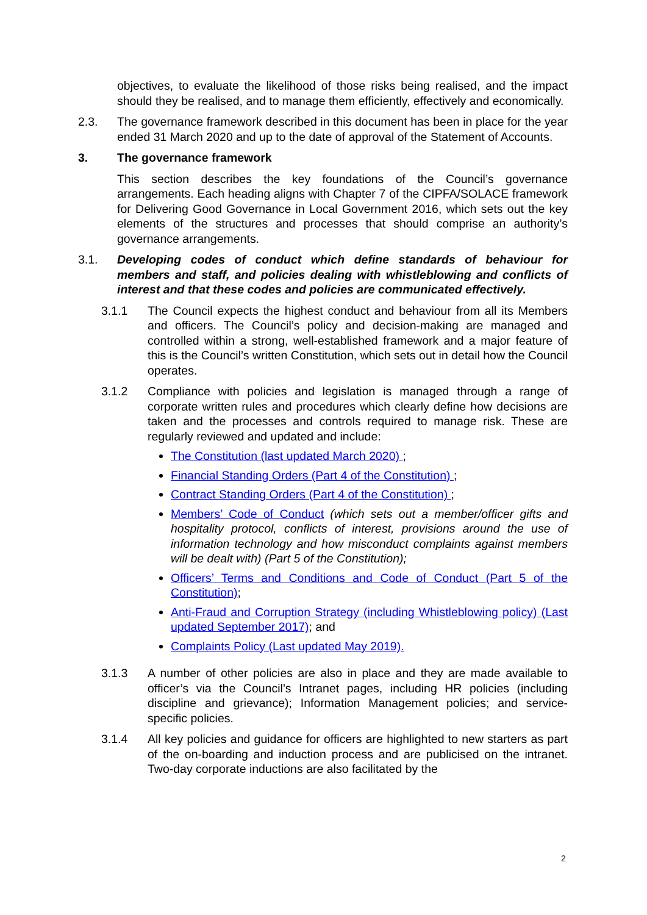objectives, to evaluate the likelihood of those risks being realised, and the impact should they be realised, and to manage them efficiently, effectively and economically.
2.3. The governance framework described in this document has been in place for the year ended 31 March 2020 and up to the date of approval of the Statement of Accounts.
3. The governance framework
This section describes the key foundations of the Council’s governance arrangements. Each heading aligns with Chapter 7 of the CIPFA/SOLACE framework for Delivering Good Governance in Local Government 2016, which sets out the key elements of the structures and processes that should comprise an authority’s governance arrangements.
3.1. Developing codes of conduct which define standards of behaviour for members and staff, and policies dealing with whistleblowing and conflicts of interest and that these codes and policies are communicated effectively.
3.1.1 The Council expects the highest conduct and behaviour from all its Members and officers. The Council’s policy and decision-making are managed and controlled within a strong, well-established framework and a major feature of this is the Council’s written Constitution, which sets out in detail how the Council operates.
3.1.2 Compliance with policies and legislation is managed through a range of corporate written rules and procedures which clearly define how decisions are taken and the processes and controls required to manage risk. These are regularly reviewed and updated and include:
The Constitution (last updated March 2020) ;
Financial Standing Orders (Part 4 of the Constitution) ;
Contract Standing Orders (Part 4 of the Constitution) ;
Members’ Code of Conduct (which sets out a member/officer gifts and hospitality protocol, conflicts of interest, provisions around the use of information technology and how misconduct complaints against members will be dealt with) (Part 5 of the Constitution);
Officers’ Terms and Conditions and Code of Conduct (Part 5 of the Constitution);
Anti-Fraud and Corruption Strategy (including Whistleblowing policy) (Last updated September 2017); and
Complaints Policy (Last updated May 2019).
3.1.3 A number of other policies are also in place and they are made available to officer’s via the Council’s Intranet pages, including HR policies (including discipline and grievance); Information Management policies; and service-specific policies.
3.1.4 All key policies and guidance for officers are highlighted to new starters as part of the on-boarding and induction process and are publicised on the intranet. Two-day corporate inductions are also facilitated by the
2